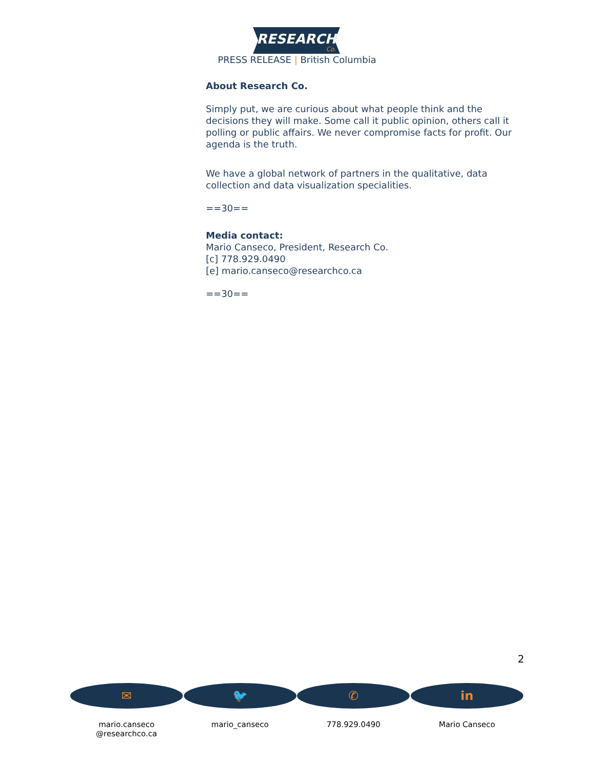RESEARCH
Co.
PRESS RELEASE | British Columbia
About Research Co.
Simply put, we are curious about what people think and the decisions they will make. Some call it public opinion, others call it polling or public affairs. We never compromise facts for profit. Our agenda is the truth.
We have a global network of partners in the qualitative, data collection and data visualization specialities.
==30==
Media contact:
Mario Canseco, President, Research Co.
[c] 778.929.0490
[e] mario.canseco@researchco.ca
==30==
2
✉
mario.canseco
@researchco.ca
🐦
mario_canseco
✆
778.929.0490
in
Mario Canseco